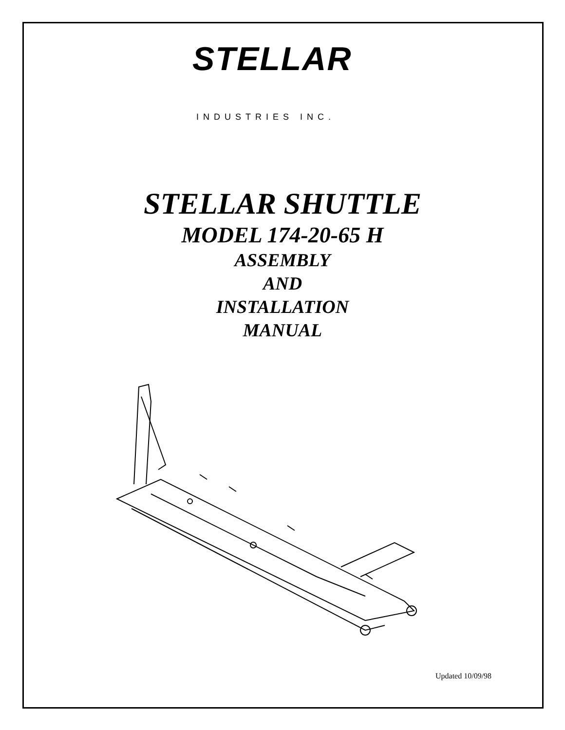STELLAR
INDUSTRIES INC.
STELLAR SHUTTLE
MODEL 174-20-65 H
ASSEMBLY
AND
INSTALLATION
MANUAL
Updated 10/09/98